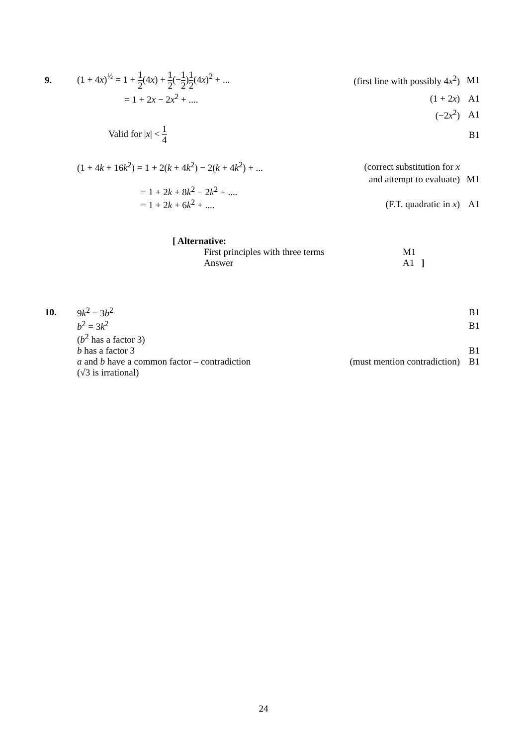9.
(1 + 4x)<sup>½</sup> = 1 + 1 2(4x) + 1 2(−1 2)1 2(4x)<sup>2</sup> + ...
(first line with possibly 4x<sup>2</sup>) M1
= 1 + 2x − 2x<sup>2</sup> + .... (1 + 2x) A1
(−2x<sup>2</sup>) A1
Valid for |x| < 1 4
B1
(1 + 4k + 16k<sup>2</sup>) = 1 + 2(k + 4k<sup>2</sup>) − 2(k + 4k<sup>2</sup>) + ...
(correct substitution for x
and attempt to evaluate) M1
= 1 + 2k + 8k<sup>2</sup> − 2k<sup>2</sup> + ....
= 1 + 2k + 6k<sup>2</sup> + .... (F.T. quadratic in x) A1
[ Alternative:
First principles with three terms M1
Answer A1 ]
10. 9k<sup>2</sup> = 3b<sup>2</sup> B1
b<sup>2</sup> = 3k<sup>2</sup> B1
(b<sup>2</sup> has a factor 3)
b has a factor 3 B1
a and b have a common factor – contradiction
(must mention contradiction) B1
(√3 is irrational)
24